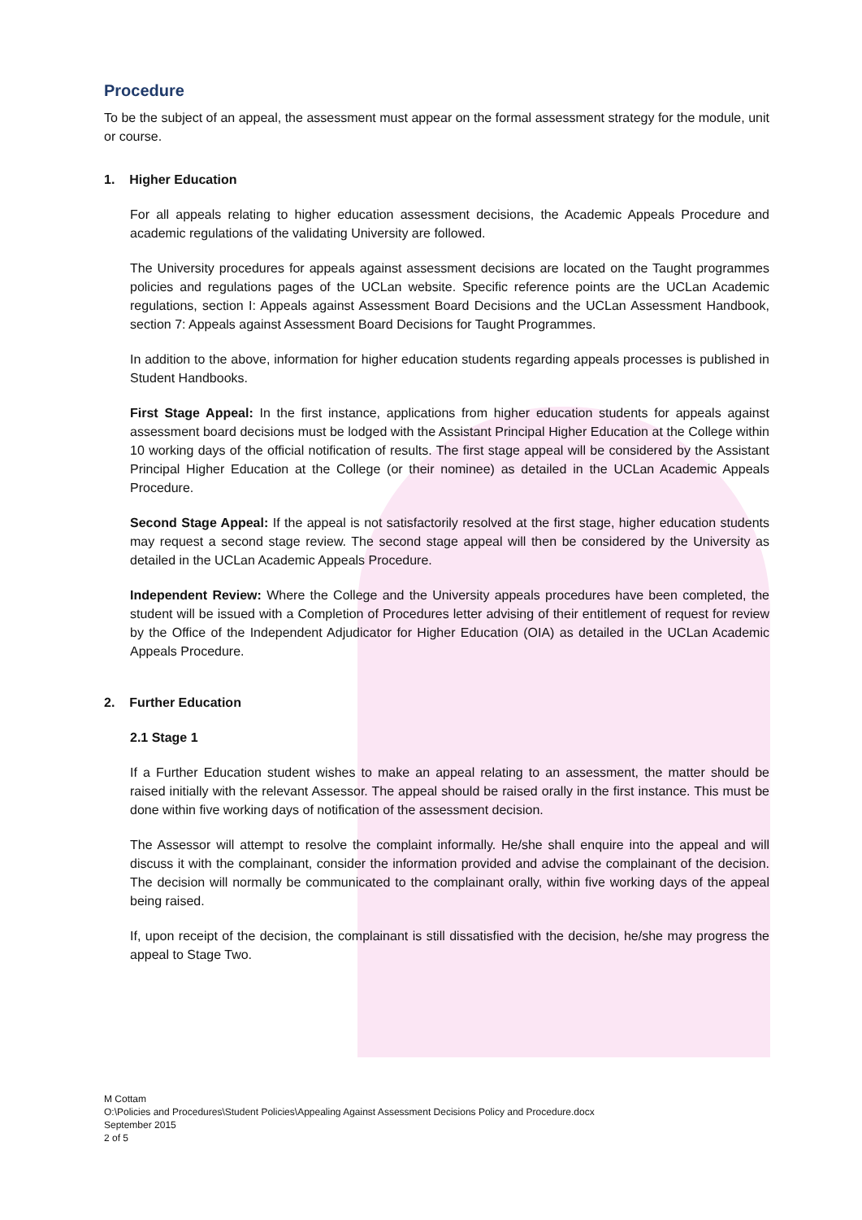Procedure
To be the subject of an appeal, the assessment must appear on the formal assessment strategy for the module, unit or course.
1. Higher Education
For all appeals relating to higher education assessment decisions, the Academic Appeals Procedure and academic regulations of the validating University are followed.
The University procedures for appeals against assessment decisions are located on the Taught programmes policies and regulations pages of the UCLan website. Specific reference points are the UCLan Academic regulations, section I: Appeals against Assessment Board Decisions and the UCLan Assessment Handbook, section 7: Appeals against Assessment Board Decisions for Taught Programmes.
In addition to the above, information for higher education students regarding appeals processes is published in Student Handbooks.
First Stage Appeal: In the first instance, applications from higher education students for appeals against assessment board decisions must be lodged with the Assistant Principal Higher Education at the College within 10 working days of the official notification of results. The first stage appeal will be considered by the Assistant Principal Higher Education at the College (or their nominee) as detailed in the UCLan Academic Appeals Procedure.
Second Stage Appeal: If the appeal is not satisfactorily resolved at the first stage, higher education students may request a second stage review. The second stage appeal will then be considered by the University as detailed in the UCLan Academic Appeals Procedure.
Independent Review: Where the College and the University appeals procedures have been completed, the student will be issued with a Completion of Procedures letter advising of their entitlement of request for review by the Office of the Independent Adjudicator for Higher Education (OIA) as detailed in the UCLan Academic Appeals Procedure.
2. Further Education
2.1 Stage 1
If a Further Education student wishes to make an appeal relating to an assessment, the matter should be raised initially with the relevant Assessor. The appeal should be raised orally in the first instance. This must be done within five working days of notification of the assessment decision.
The Assessor will attempt to resolve the complaint informally. He/she shall enquire into the appeal and will discuss it with the complainant, consider the information provided and advise the complainant of the decision. The decision will normally be communicated to the complainant orally, within five working days of the appeal being raised.
If, upon receipt of the decision, the complainant is still dissatisfied with the decision, he/she may progress the appeal to Stage Two.
M Cottam
O:\Policies and Procedures\Student Policies\Appealing Against Assessment Decisions Policy and Procedure.docx
September 2015
2 of 5